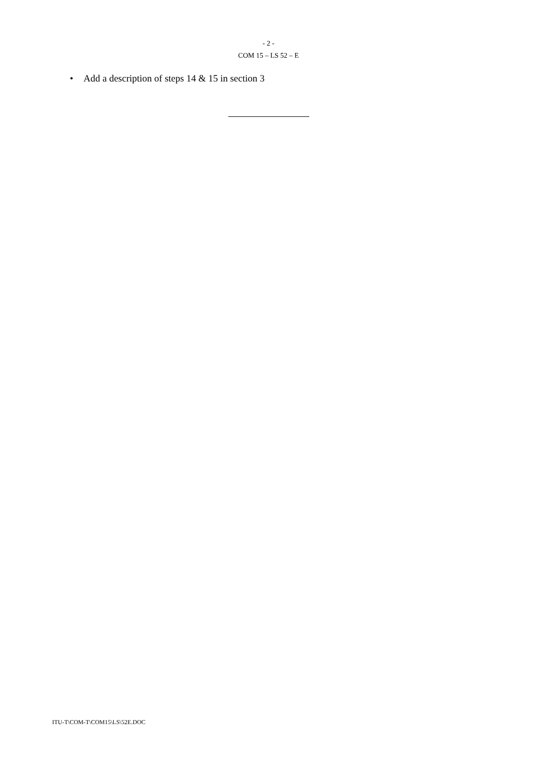- 2 -
COM 15 – LS 52 – E
• Add a description of steps 14 & 15 in section 3
ITU-T\COM-T\COM15\LS\52E.DOC